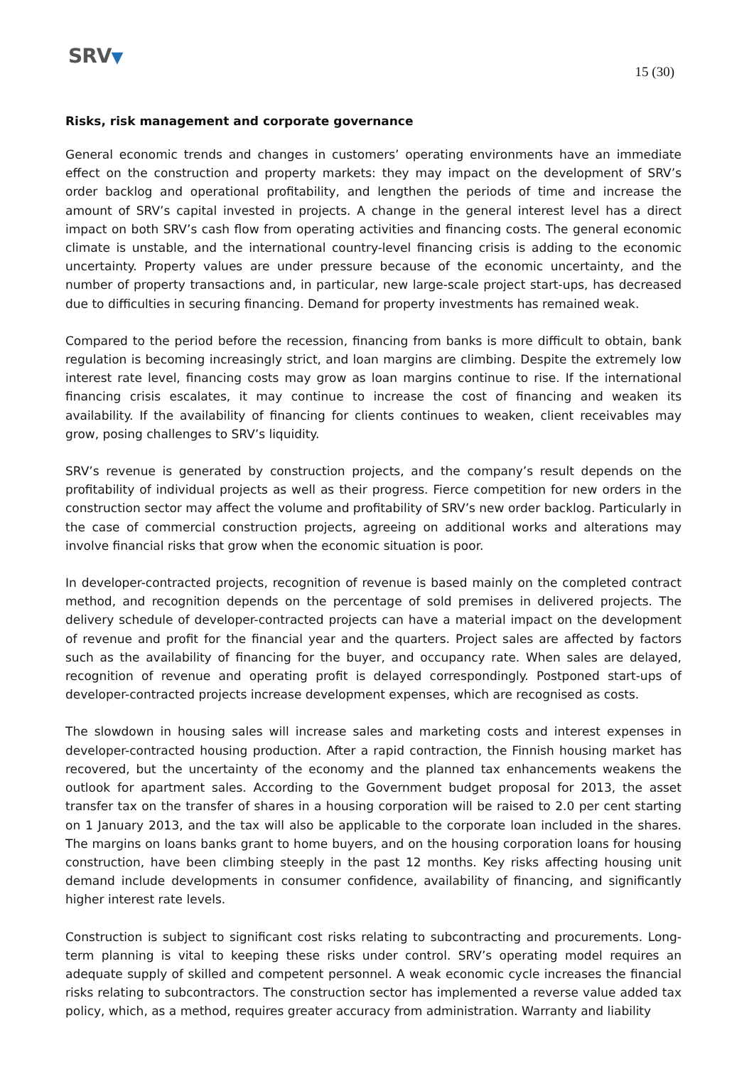SRV▼
15 (30)
Risks, risk management and corporate governance
General economic trends and changes in customers’ operating environments have an immediate effect on the construction and property markets: they may impact on the development of SRV’s order backlog and operational profitability, and lengthen the periods of time and increase the amount of SRV’s capital invested in projects. A change in the general interest level has a direct impact on both SRV’s cash flow from operating activities and financing costs. The general economic climate is unstable, and the international country-level financing crisis is adding to the economic uncertainty. Property values are under pressure because of the economic uncertainty, and the number of property transactions and, in particular, new large-scale project start-ups, has decreased due to difficulties in securing financing. Demand for property investments has remained weak.
Compared to the period before the recession, financing from banks is more difficult to obtain, bank regulation is becoming increasingly strict, and loan margins are climbing. Despite the extremely low interest rate level, financing costs may grow as loan margins continue to rise. If the international financing crisis escalates, it may continue to increase the cost of financing and weaken its availability. If the availability of financing for clients continues to weaken, client receivables may grow, posing challenges to SRV’s liquidity.
SRV’s revenue is generated by construction projects, and the company’s result depends on the profitability of individual projects as well as their progress. Fierce competition for new orders in the construction sector may affect the volume and profitability of SRV’s new order backlog. Particularly in the case of commercial construction projects, agreeing on additional works and alterations may involve financial risks that grow when the economic situation is poor.
In developer-contracted projects, recognition of revenue is based mainly on the completed contract method, and recognition depends on the percentage of sold premises in delivered projects. The delivery schedule of developer-contracted projects can have a material impact on the development of revenue and profit for the financial year and the quarters. Project sales are affected by factors such as the availability of financing for the buyer, and occupancy rate. When sales are delayed, recognition of revenue and operating profit is delayed correspondingly. Postponed start-ups of developer-contracted projects increase development expenses, which are recognised as costs.
The slowdown in housing sales will increase sales and marketing costs and interest expenses in developer-contracted housing production. After a rapid contraction, the Finnish housing market has recovered, but the uncertainty of the economy and the planned tax enhancements weakens the outlook for apartment sales. According to the Government budget proposal for 2013, the asset transfer tax on the transfer of shares in a housing corporation will be raised to 2.0 per cent starting on 1 January 2013, and the tax will also be applicable to the corporate loan included in the shares. The margins on loans banks grant to home buyers, and on the housing corporation loans for housing construction, have been climbing steeply in the past 12 months. Key risks affecting housing unit demand include developments in consumer confidence, availability of financing, and significantly higher interest rate levels.
Construction is subject to significant cost risks relating to subcontracting and procurements. Long-term planning is vital to keeping these risks under control. SRV’s operating model requires an adequate supply of skilled and competent personnel. A weak economic cycle increases the financial risks relating to subcontractors. The construction sector has implemented a reverse value added tax policy, which, as a method, requires greater accuracy from administration. Warranty and liability